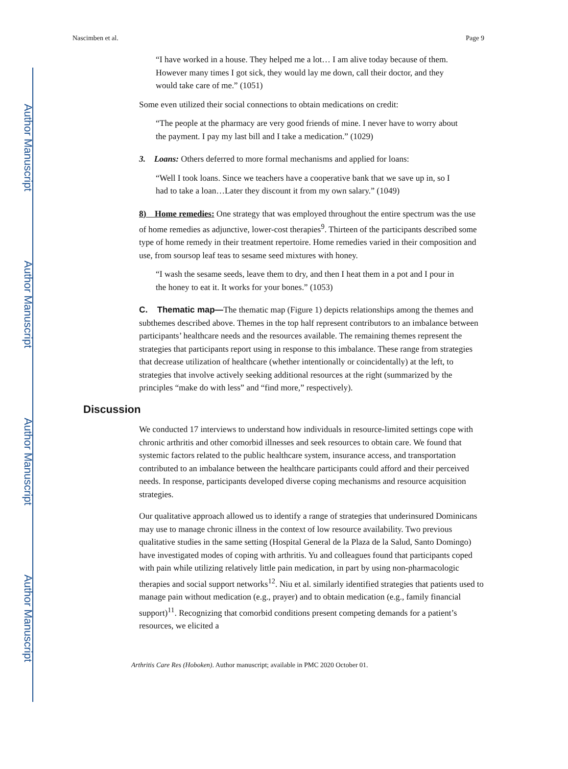Author Manuscript
Author Manuscript
Author Manuscript
Author Manuscript
Nascimben et al. Page 9
“I have worked in a house. They helped me a lot… I am alive today because of them. However many times I got sick, they would lay me down, call their doctor, and they would take care of me.” (1051)
Some even utilized their social connections to obtain medications on credit:
“The people at the pharmacy are very good friends of mine. I never have to worry about the payment. I pay my last bill and I take a medication.” (1029)
3. Loans: Others deferred to more formal mechanisms and applied for loans:
“Well I took loans. Since we teachers have a cooperative bank that we save up in, so I had to take a loan…Later they discount it from my own salary.” (1049)
8) Home remedies: One strategy that was employed throughout the entire spectrum was the use of home remedies as adjunctive, lower-cost therapies<sup>9</sup>. Thirteen of the participants described some type of home remedy in their treatment repertoire. Home remedies varied in their composition and use, from soursop leaf teas to sesame seed mixtures with honey.
“I wash the sesame seeds, leave them to dry, and then I heat them in a pot and I pour in the honey to eat it. It works for your bones.” (1053)
C. Thematic map—The thematic map (Figure 1) depicts relationships among the themes and subthemes described above. Themes in the top half represent contributors to an imbalance between participants’ healthcare needs and the resources available. The remaining themes represent the strategies that participants report using in response to this imbalance. These range from strategies that decrease utilization of healthcare (whether intentionally or coincidentally) at the left, to strategies that involve actively seeking additional resources at the right (summarized by the principles “make do with less” and “find more,” respectively).
Discussion
We conducted 17 interviews to understand how individuals in resource-limited settings cope with chronic arthritis and other comorbid illnesses and seek resources to obtain care. We found that systemic factors related to the public healthcare system, insurance access, and transportation contributed to an imbalance between the healthcare participants could afford and their perceived needs. In response, participants developed diverse coping mechanisms and resource acquisition strategies.
Our qualitative approach allowed us to identify a range of strategies that underinsured Dominicans may use to manage chronic illness in the context of low resource availability. Two previous qualitative studies in the same setting (Hospital General de la Plaza de la Salud, Santo Domingo) have investigated modes of coping with arthritis. Yu and colleagues found that participants coped with pain while utilizing relatively little pain medication, in part by using non-pharmacologic therapies and social support networks<sup>12</sup>. Niu et al. similarly identified strategies that patients used to manage pain without medication (e.g., prayer) and to obtain medication (e.g., family financial support)<sup>11</sup>. Recognizing that comorbid conditions present competing demands for a patient’s resources, we elicited a
Arthritis Care Res (Hoboken). Author manuscript; available in PMC 2020 October 01.